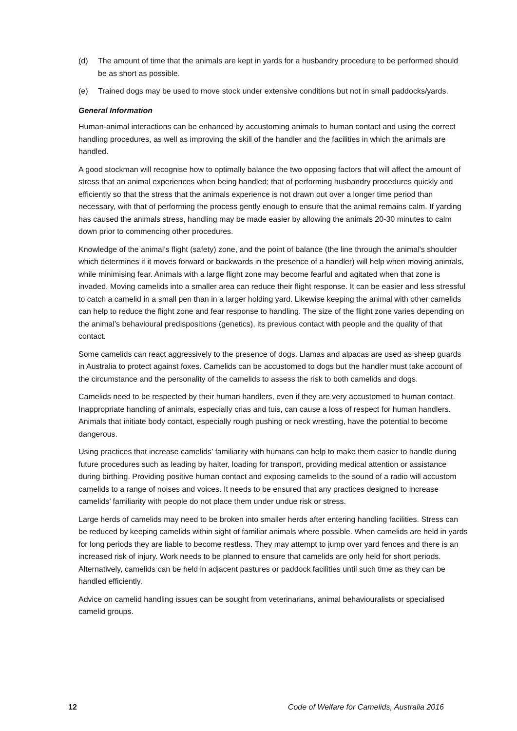(d) The amount of time that the animals are kept in yards for a husbandry procedure to be performed should be as short as possible.
(e) Trained dogs may be used to move stock under extensive conditions but not in small paddocks/yards.
General Information
Human-animal interactions can be enhanced by accustoming animals to human contact and using the correct handling procedures, as well as improving the skill of the handler and the facilities in which the animals are handled.
A good stockman will recognise how to optimally balance the two opposing factors that will affect the amount of stress that an animal experiences when being handled; that of performing husbandry procedures quickly and efficiently so that the stress that the animals experience is not drawn out over a longer time period than necessary, with that of performing the process gently enough to ensure that the animal remains calm. If yarding has caused the animals stress, handling may be made easier by allowing the animals 20-30 minutes to calm down prior to commencing other procedures.
Knowledge of the animal’s flight (safety) zone, and the point of balance (the line through the animal's shoulder which determines if it moves forward or backwards in the presence of a handler) will help when moving animals, while minimising fear. Animals with a large flight zone may become fearful and agitated when that zone is invaded. Moving camelids into a smaller area can reduce their flight response. It can be easier and less stressful to catch a camelid in a small pen than in a larger holding yard. Likewise keeping the animal with other camelids can help to reduce the flight zone and fear response to handling. The size of the flight zone varies depending on the animal’s behavioural predispositions (genetics), its previous contact with people and the quality of that contact.
Some camelids can react aggressively to the presence of dogs. Llamas and alpacas are used as sheep guards in Australia to protect against foxes. Camelids can be accustomed to dogs but the handler must take account of the circumstance and the personality of the camelids to assess the risk to both camelids and dogs.
Camelids need to be respected by their human handlers, even if they are very accustomed to human contact. Inappropriate handling of animals, especially crias and tuis, can cause a loss of respect for human handlers. Animals that initiate body contact, especially rough pushing or neck wrestling, have the potential to become dangerous.
Using practices that increase camelids’ familiarity with humans can help to make them easier to handle during future procedures such as leading by halter, loading for transport, providing medical attention or assistance during birthing. Providing positive human contact and exposing camelids to the sound of a radio will accustom camelids to a range of noises and voices. It needs to be ensured that any practices designed to increase camelids’ familiarity with people do not place them under undue risk or stress.
Large herds of camelids may need to be broken into smaller herds after entering handling facilities. Stress can be reduced by keeping camelids within sight of familiar animals where possible. When camelids are held in yards for long periods they are liable to become restless. They may attempt to jump over yard fences and there is an increased risk of injury. Work needs to be planned to ensure that camelids are only held for short periods. Alternatively, camelids can be held in adjacent pastures or paddock facilities until such time as they can be handled efficiently.
Advice on camelid handling issues can be sought from veterinarians, animal behaviouralists or specialised camelid groups.
12 Code of Welfare for Camelids, Australia 2016